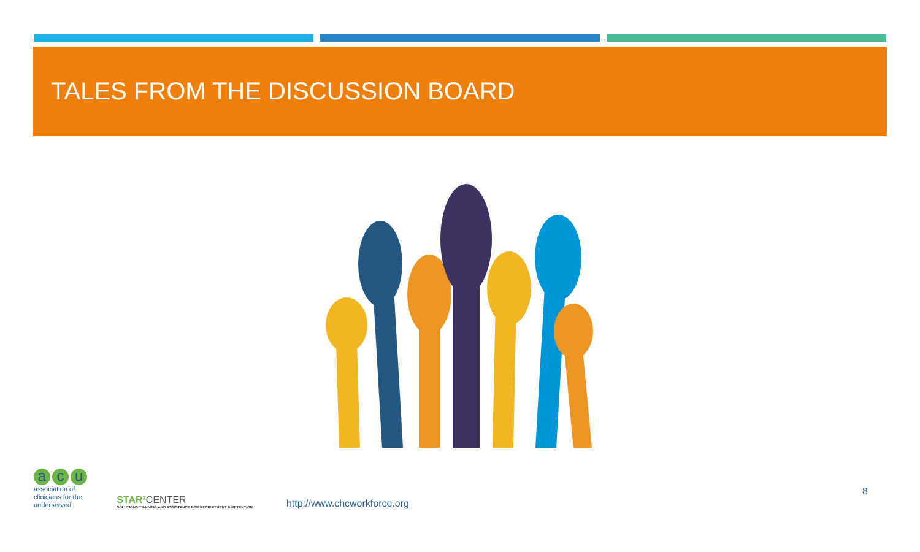TALES FROM THE DISCUSSION BOARD
a c u
association of
clinicians for the
underserved
STAR² CENTER
SOLUTIONS TRAINING AND ASSISTANCE FOR RECRUITMENT & RETENTION
http://www.chcworkforce.org
8